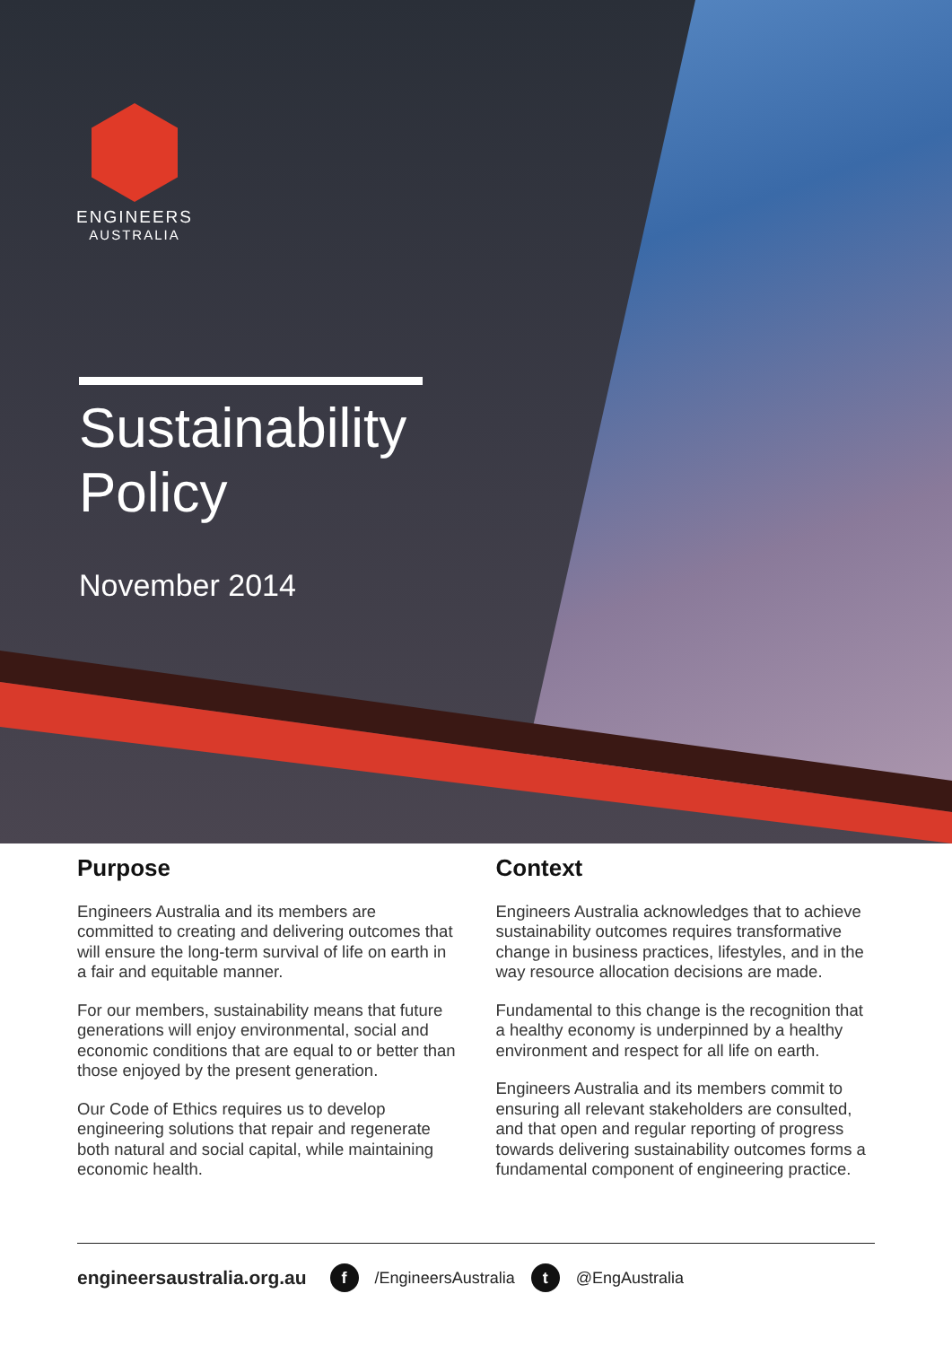ENGINEERS
AUSTRALIA
Sustainability
Policy
November 2014
Purpose
Engineers Australia and its members are committed to creating and delivering outcomes that will ensure the long-term survival of life on earth in a fair and equitable manner.
For our members, sustainability means that future generations will enjoy environmental, social and economic conditions that are equal to or better than those enjoyed by the present generation.
Our Code of Ethics requires us to develop engineering solutions that repair and regenerate both natural and social capital, while maintaining economic health.
Context
Engineers Australia acknowledges that to achieve sustainability outcomes requires transformative change in business practices, lifestyles, and in the way resource allocation decisions are made.
Fundamental to this change is the recognition that a healthy economy is underpinned by a healthy environment and respect for all life on earth.
Engineers Australia and its members commit to ensuring all relevant stakeholders are consulted, and that open and regular reporting of progress towards delivering sustainability outcomes forms a fundamental component of engineering practice.
engineersaustralia.org.au f /EngineersAustralia t @EngAustralia